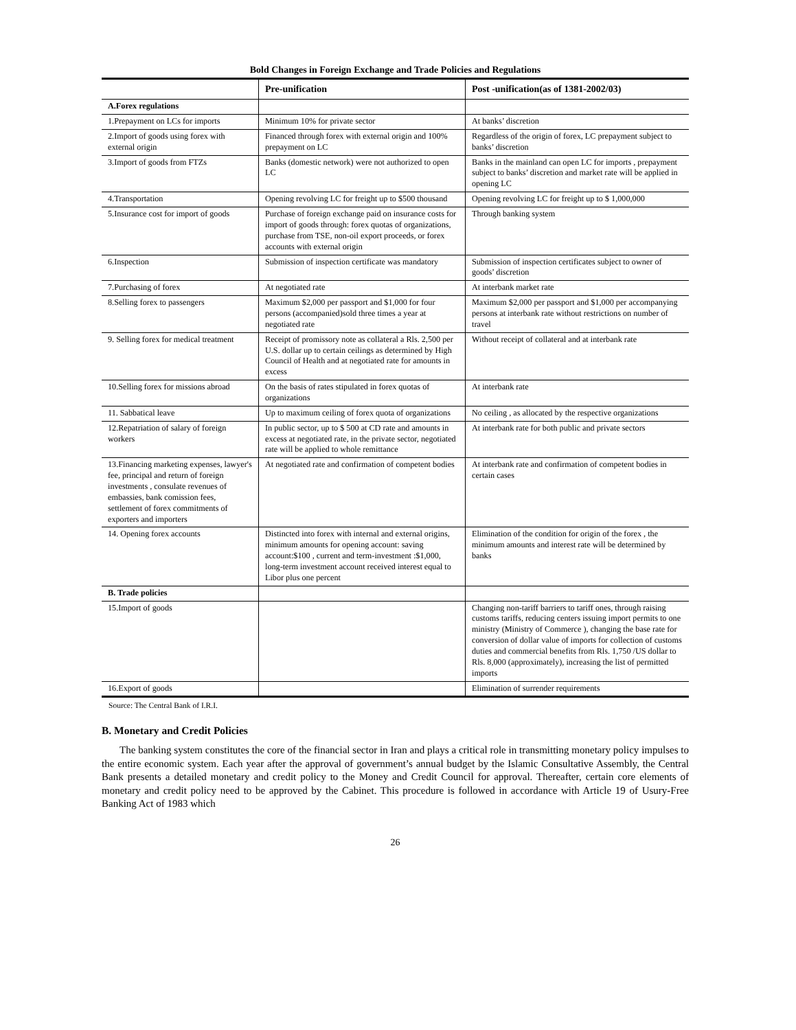Bold Changes in Foreign Exchange and Trade Policies and Regulations
| | Pre-unification | Post -unification(as of 1381-2002/03) |
| --- | --- | --- |
| A.Forex regulations | | |
| 1.Prepayment on LCs for imports | Minimum 10% for private sector | At banks’ discretion |
| 2.Import of goods using forex with external origin | Financed through forex with external origin and 100% prepayment on LC | Regardless of the origin of forex, LC prepayment subject to banks’ discretion |
| 3.Import of goods from FTZs | Banks (domestic network) were not authorized to open LC | Banks in the mainland can open LC for imports , prepayment subject to banks’ discretion and market rate will be applied in opening LC |
| 4.Transportation | Opening revolving LC for freight up to $500 thousand | Opening revolving LC for freight up to $ 1,000,000 |
| 5.Insurance cost for import of goods | Purchase of foreign exchange paid on insurance costs for import of goods through: forex quotas of organizations, purchase from TSE, non-oil export proceeds, or forex accounts with external origin | Through banking system |
| 6.Inspection | Submission of inspection certificate was mandatory | Submission of inspection certificates subject to owner of goods’ discretion |
| 7.Purchasing of forex | At negotiated rate | At interbank market rate |
| 8.Selling forex to passengers | Maximum $2,000 per passport and $1,000 for four persons (accompanied)sold three times a year at negotiated rate | Maximum $2,000 per passport and $1,000 per accompanying persons at interbank rate without restrictions on number of travel |
| 9. Selling forex for medical treatment | Receipt of promissory note as collateral a Rls. 2,500 per U.S. dollar up to certain ceilings as determined by High Council of Health and at negotiated rate for amounts in excess | Without receipt of collateral and at interbank rate |
| 10.Selling forex for missions abroad | On the basis of rates stipulated in forex quotas of organizations | At interbank rate |
| 11. Sabbatical leave | Up to maximum ceiling of forex quota of organizations | No ceiling , as allocated by the respective organizations |
| 12.Repatriation of salary of foreign workers | In public sector, up to $ 500 at CD rate and amounts in excess at negotiated rate, in the private sector, negotiated rate will be applied to whole remittance | At interbank rate for both public and private sectors |
| 13.Financing marketing expenses, lawyer's fee, principal and return of foreign investments , consulate revenues of embassies, bank comission fees, settlement of forex commitments of exporters and importers | At negotiated rate and confirmation of competent bodies | At interbank rate and confirmation of competent bodies in certain cases |
| 14. Opening forex accounts | Distincted into forex with internal and external origins, minimum amounts for opening account: saving account:$100 , current and term-investment :$1,000, long-term investment account received interest equal to Libor plus one percent | Elimination of the condition for origin of the forex , the minimum amounts and interest rate will be determined by banks |
| B. Trade policies | | |
| 15.Import of goods | | Changing non-tariff barriers to tariff ones, through raising customs tariffs, reducing centers issuing import permits to one ministry (Ministry of Commerce ), changing the base rate for conversion of dollar value of imports for collection of customs duties and commercial benefits from Rls. 1,750 /US dollar to Rls. 8,000 (approximately), increasing the list of permitted imports |
| 16.Export of goods | | Elimination of surrender requirements |
Source: The Central Bank of I.R.I.
B. Monetary and Credit Policies
The banking system constitutes the core of the financial sector in Iran and plays a critical role in transmitting monetary policy impulses to the entire economic system. Each year after the approval of government’s annual budget by the Islamic Consultative Assembly, the Central Bank presents a detailed monetary and credit policy to the Money and Credit Council for approval. Thereafter, certain core elements of monetary and credit policy need to be approved by the Cabinet. This procedure is followed in accordance with Article 19 of Usury-Free Banking Act of 1983 which
26